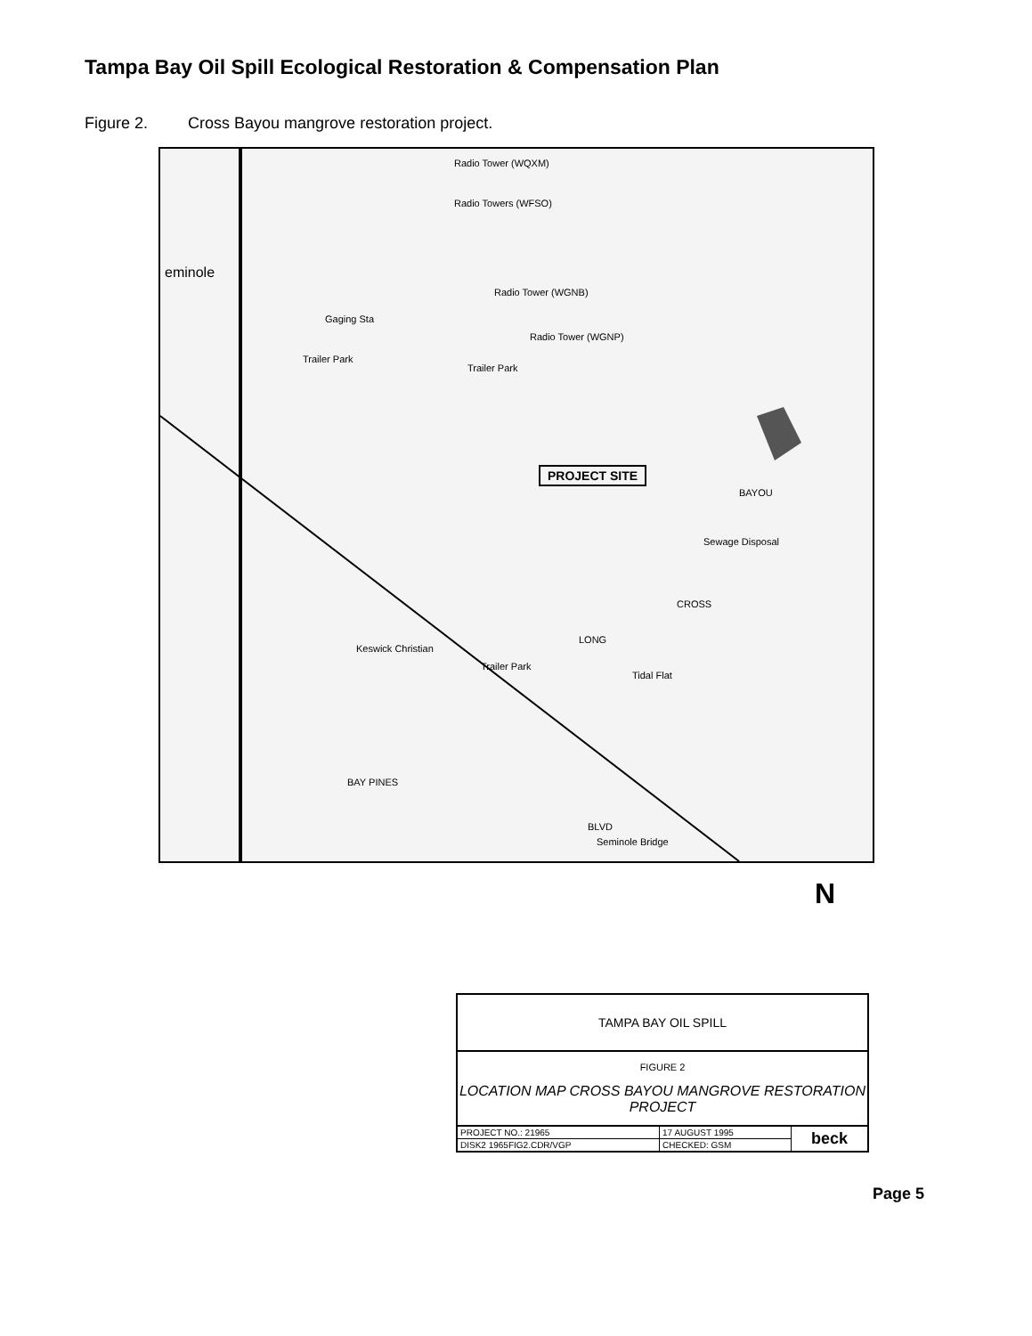Tampa Bay Oil Spill Ecological Restoration & Compensation Plan
Figure 2. Cross Bayou mangrove restoration project.
Radio Tower (WQXM)
Radio Towers (WFSO)
Radio Tower (WGNB)
Gaging Sta
Radio Tower (WGNP)
Trailer Park
Trailer Park
PROJECT SITE
Sewage Disposal
Tidal Flat
Trailer Park
LONG
CROSS
BAYOU
eminole
Keswick Christian
BAY PINES
BLVD
Seminole Bridge
N
| TAMPA BAY OIL SPILL | | |
| FIGURE 2 LOCATION MAP CROSS BAYOU MANGROVE RESTORATION PROJECT | | |
| PROJECT NO.: 21965 | 17 AUGUST 1995 | beck |
| DISK2 1965FIG2.CDR/VGP | CHECKED: GSM | |
Page 5